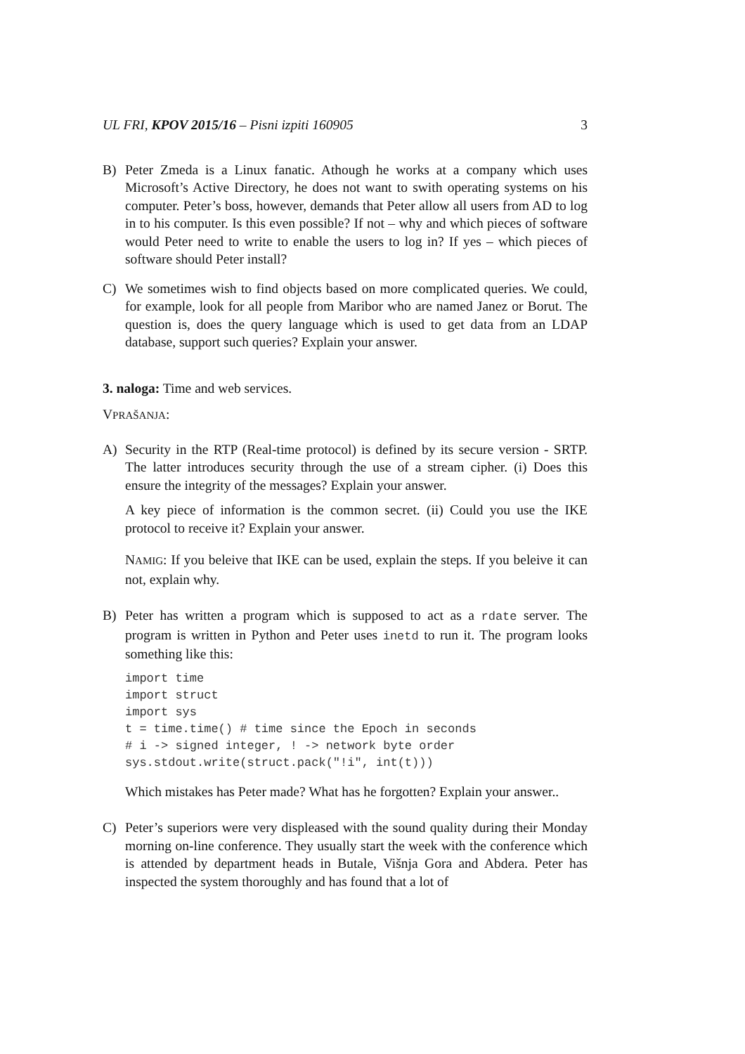UL FRI, KPOV 2015/16 – Pisni izpiti 160905 3
B) Peter Zmeda is a Linux fanatic. Athough he works at a company which uses Microsoft’s Active Directory, he does not want to swith operating systems on his computer. Peter’s boss, however, demands that Peter allow all users from AD to log in to his computer. Is this even possible? If not – why and which pieces of software would Peter need to write to enable the users to log in? If yes – which pieces of software should Peter install?
C) We sometimes wish to find objects based on more complicated queries. We could, for example, look for all people from Maribor who are named Janez or Borut. The question is, does the query language which is used to get data from an LDAP database, support such queries? Explain your answer.
3. naloga: Time and web services.
VPRAŠANJA:
A) Security in the RTP (Real-time protocol) is defined by its secure version - SRTP. The latter introduces security through the use of a stream cipher. (i) Does this ensure the integrity of the messages? Explain your answer.
A key piece of information is the common secret. (ii) Could you use the IKE protocol to receive it? Explain your answer.
NAMIG: If you beleive that IKE can be used, explain the steps. If you beleive it can not, explain why.
B) Peter has written a program which is supposed to act as a rdate server. The program is written in Python and Peter uses inetd to run it. The program looks something like this:
import time
import struct
import sys
t = time.time() # time since the Epoch in seconds
# i -> signed integer, ! -> network byte order
sys.stdout.write(struct.pack("!i", int(t)))
Which mistakes has Peter made? What has he forgotten? Explain your answer..
C) Peter’s superiors were very displeased with the sound quality during their Monday morning on-line conference. They usually start the week with the conference which is attended by department heads in Butale, Višnja Gora and Abdera. Peter has inspected the system thoroughly and has found that a lot of